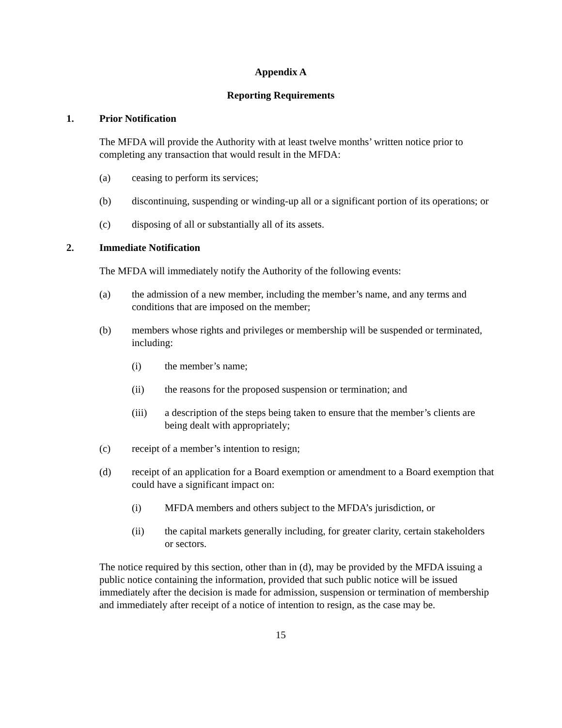Appendix A
Reporting Requirements
1. Prior Notification
The MFDA will provide the Authority with at least twelve months’ written notice prior to completing any transaction that would result in the MFDA:
(a) ceasing to perform its services;
(b) discontinuing, suspending or winding-up all or a significant portion of its operations; or
(c) disposing of all or substantially all of its assets.
2. Immediate Notification
The MFDA will immediately notify the Authority of the following events:
(a) the admission of a new member, including the member’s name, and any terms and conditions that are imposed on the member;
(b) members whose rights and privileges or membership will be suspended or terminated, including:
(i) the member’s name;
(ii) the reasons for the proposed suspension or termination; and
(iii) a description of the steps being taken to ensure that the member’s clients are being dealt with appropriately;
(c) receipt of a member’s intention to resign;
(d) receipt of an application for a Board exemption or amendment to a Board exemption that could have a significant impact on:
(i) MFDA members and others subject to the MFDA’s jurisdiction, or
(ii) the capital markets generally including, for greater clarity, certain stakeholders or sectors.
The notice required by this section, other than in (d), may be provided by the MFDA issuing a public notice containing the information, provided that such public notice will be issued immediately after the decision is made for admission, suspension or termination of membership and immediately after receipt of a notice of intention to resign, as the case may be.
15